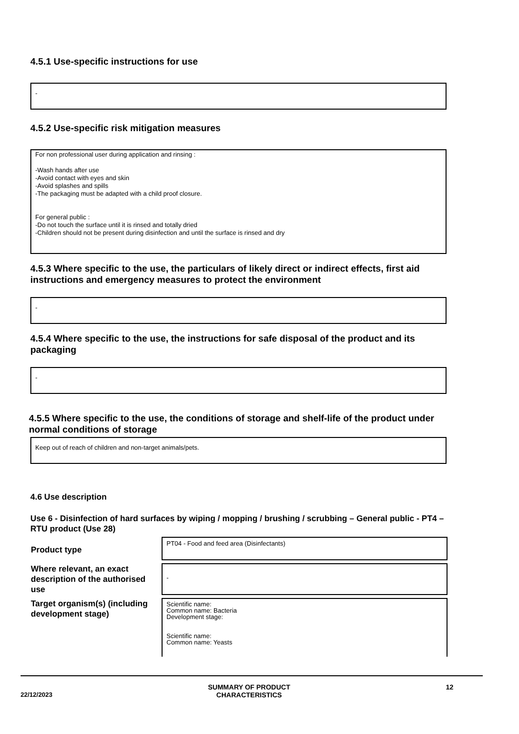4.5.1 Use-specific instructions for use
-
4.5.2 Use-specific risk mitigation measures
For non professional user during application and rinsing :
-Wash hands after use
-Avoid contact with eyes and skin
-Avoid splashes and spills
-The packaging must be adapted with a child proof closure.
For general public :
-Do not touch the surface until it is rinsed and totally dried
-Children should not be present during disinfection and until the surface is rinsed and dry
4.5.3 Where specific to the use, the particulars of likely direct or indirect effects, first aid instructions and emergency measures to protect the environment
-
4.5.4 Where specific to the use, the instructions for safe disposal of the product and its packaging
-
4.5.5 Where specific to the use, the conditions of storage and shelf-life of the product under normal conditions of storage
Keep out of reach of children and non-target animals/pets.
4.6 Use description
Use 6 - Disinfection of hard surfaces by wiping / mopping / brushing / scrubbing – General public - PT4 – RTU product (Use 28)
| Product type | PT04 - Food and feed area (Disinfectants) |
| Where relevant, an exact description of the authorised use | - |
| Target organism(s) (including development stage) | Scientific name: Common name: Bacteria Development stage: Scientific name: Common name: Yeasts |
22/12/2023
SUMMARY OF PRODUCT
CHARACTERISTICS
12